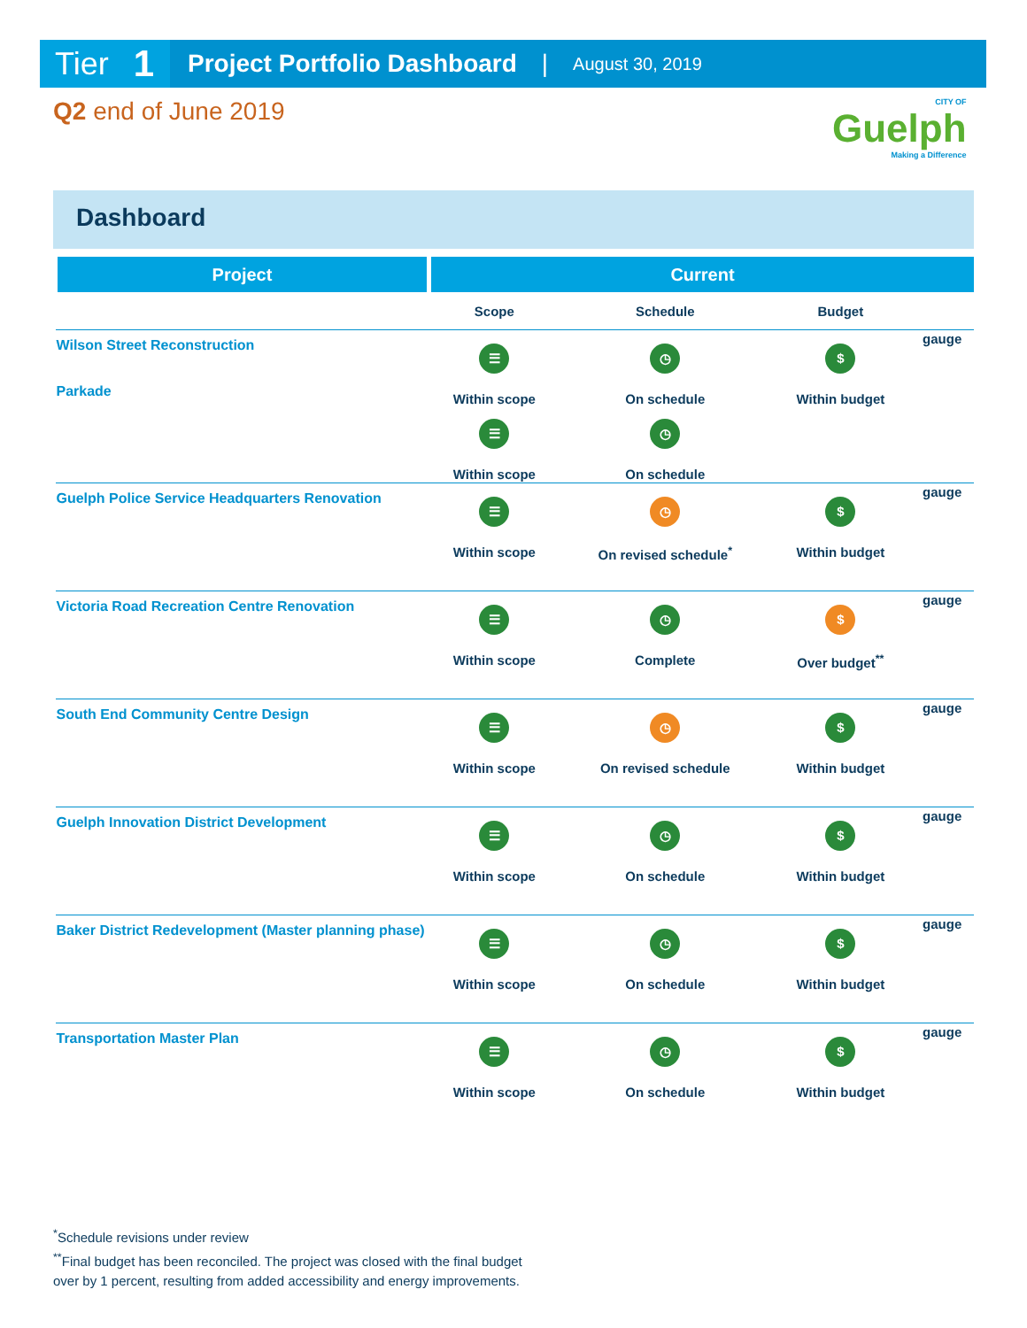Tier 1
Project Portfolio Dashboard | August 30, 2019
Q2 end of June 2019
CITY OF
Guelph
Making a Difference
Dashboard
| Project | Current | | | |
| --- | --- | --- | --- | --- |
| | Scope | Schedule | Budget | |
| Wilson Street Reconstruction Parkade | ☰ Within scope ☰ Within scope | ◷ On schedule ◷ On schedule | $ Within budget | gauge |
| Guelph Police Service Headquarters Renovation | ☰ Within scope | ◷ On revised schedule<sup>*</sup> | $ Within budget | gauge |
| Victoria Road Recreation Centre Renovation | ☰ Within scope | ◷ Complete | $ Over budget<sup>**</sup> | gauge |
| South End Community Centre Design | ☰ Within scope | ◷ On revised schedule | $ Within budget | gauge |
| Guelph Innovation District Development | ☰ Within scope | ◷ On schedule | $ Within budget | gauge |
| Baker District Redevelopment (Master planning phase) | ☰ Within scope | ◷ On schedule | $ Within budget | gauge |
| Transportation Master Plan | ☰ Within scope | ◷ On schedule | $ Within budget | gauge |
<sup>*</sup> Schedule revisions under review
<sup>**</sup> Final budget has been reconciled. The project was closed with the final budget
over by 1 percent, resulting from added accessibility and energy improvements.